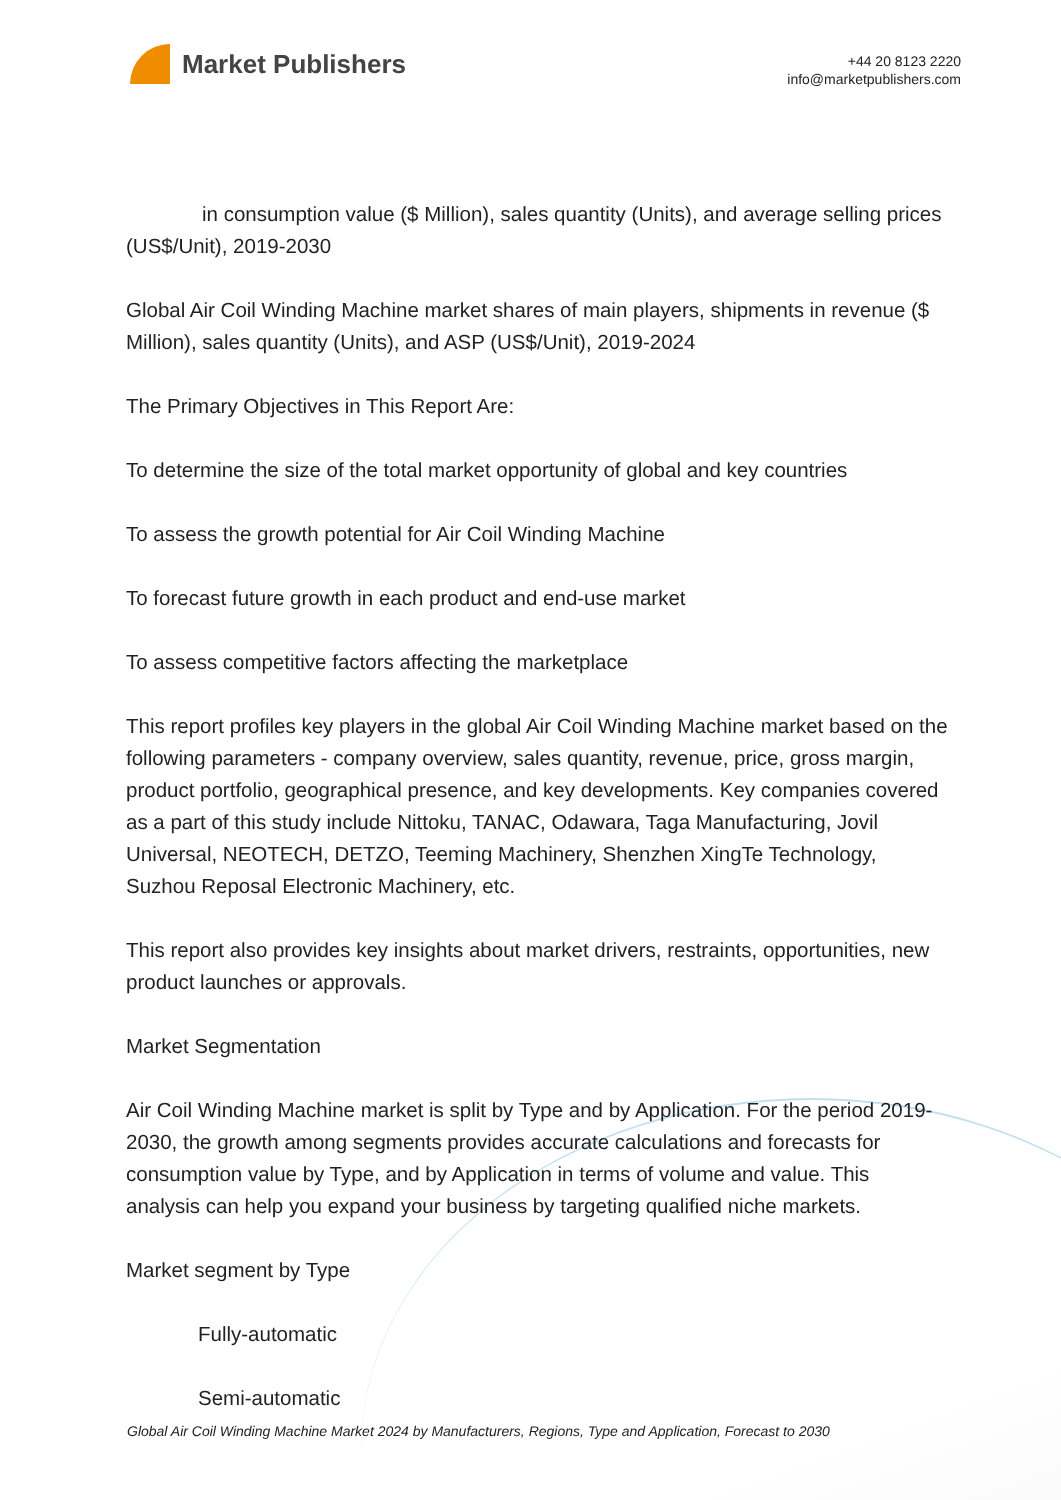Market Publishers
+44 20 8123 2220
info@marketpublishers.com
in consumption value ($ Million), sales quantity (Units), and average selling prices (US$/Unit), 2019-2030
Global Air Coil Winding Machine market shares of main players, shipments in revenue ($ Million), sales quantity (Units), and ASP (US$/Unit), 2019-2024
The Primary Objectives in This Report Are:
To determine the size of the total market opportunity of global and key countries
To assess the growth potential for Air Coil Winding Machine
To forecast future growth in each product and end-use market
To assess competitive factors affecting the marketplace
This report profiles key players in the global Air Coil Winding Machine market based on the following parameters - company overview, sales quantity, revenue, price, gross margin, product portfolio, geographical presence, and key developments. Key companies covered as a part of this study include Nittoku, TANAC, Odawara, Taga Manufacturing, Jovil Universal, NEOTECH, DETZO, Teeming Machinery, Shenzhen XingTe Technology, Suzhou Reposal Electronic Machinery, etc.
This report also provides key insights about market drivers, restraints, opportunities, new product launches or approvals.
Market Segmentation
Air Coil Winding Machine market is split by Type and by Application. For the period 2019-2030, the growth among segments provides accurate calculations and forecasts for consumption value by Type, and by Application in terms of volume and value. This analysis can help you expand your business by targeting qualified niche markets.
Market segment by Type
Fully-automatic
Semi-automatic
Global Air Coil Winding Machine Market 2024 by Manufacturers, Regions, Type and Application, Forecast to 2030